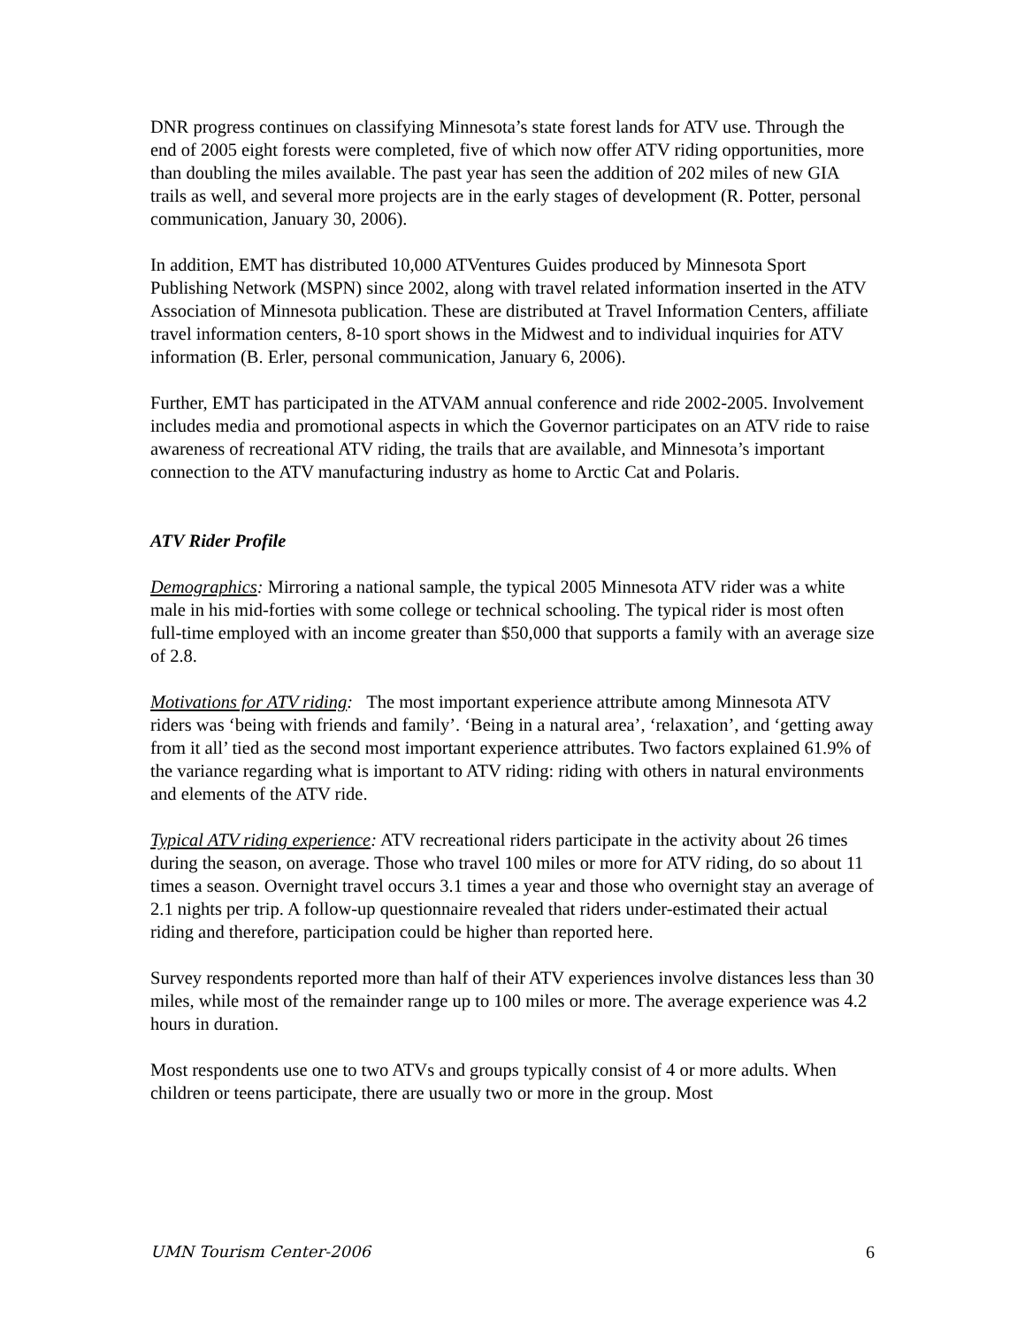DNR progress continues on classifying Minnesota’s state forest lands for ATV use. Through the end of 2005 eight forests were completed, five of which now offer ATV riding opportunities, more than doubling the miles available. The past year has seen the addition of 202 miles of new GIA trails as well, and several more projects are in the early stages of development (R. Potter, personal communication, January 30, 2006).
In addition, EMT has distributed 10,000 ATVentures Guides produced by Minnesota Sport Publishing Network (MSPN) since 2002, along with travel related information inserted in the ATV Association of Minnesota publication. These are distributed at Travel Information Centers, affiliate travel information centers, 8-10 sport shows in the Midwest and to individual inquiries for ATV information (B. Erler, personal communication, January 6, 2006).
Further, EMT has participated in the ATVAM annual conference and ride 2002-2005. Involvement includes media and promotional aspects in which the Governor participates on an ATV ride to raise awareness of recreational ATV riding, the trails that are available, and Minnesota’s important connection to the ATV manufacturing industry as home to Arctic Cat and Polaris.
ATV Rider Profile
Demographics: Mirroring a national sample, the typical 2005 Minnesota ATV rider was a white male in his mid-forties with some college or technical schooling. The typical rider is most often full-time employed with an income greater than $50,000 that supports a family with an average size of 2.8.
Motivations for ATV riding: The most important experience attribute among Minnesota ATV riders was ‘being with friends and family’. ‘Being in a natural area’, ‘relaxation’, and ‘getting away from it all’ tied as the second most important experience attributes. Two factors explained 61.9% of the variance regarding what is important to ATV riding: riding with others in natural environments and elements of the ATV ride.
Typical ATV riding experience: ATV recreational riders participate in the activity about 26 times during the season, on average. Those who travel 100 miles or more for ATV riding, do so about 11 times a season. Overnight travel occurs 3.1 times a year and those who overnight stay an average of 2.1 nights per trip. A follow-up questionnaire revealed that riders under-estimated their actual riding and therefore, participation could be higher than reported here.
Survey respondents reported more than half of their ATV experiences involve distances less than 30 miles, while most of the remainder range up to 100 miles or more. The average experience was 4.2 hours in duration.
Most respondents use one to two ATVs and groups typically consist of 4 or more adults. When children or teens participate, there are usually two or more in the group. Most
UMN Tourism Center-2006 6